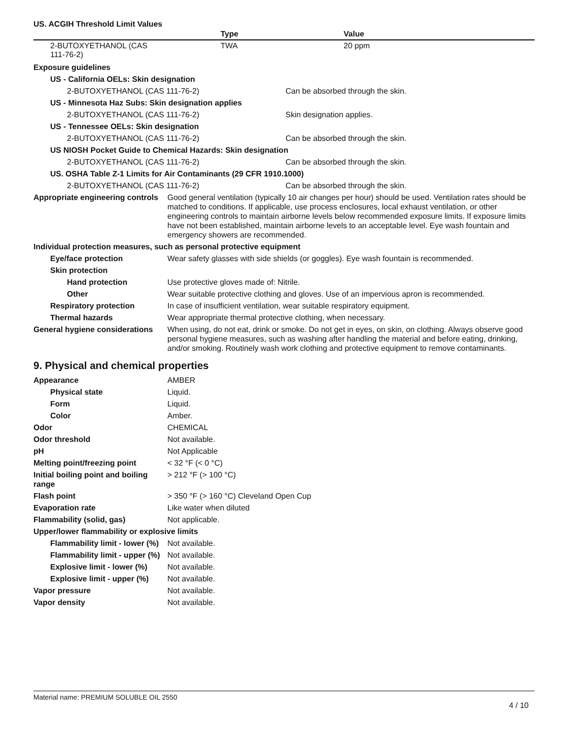US. ACGIH Threshold Limit Values
| | Type | Value |
| --- | --- | --- |
| 2-BUTOXYETHANOL (CAS 111-76-2) | TWA | 20 ppm |
Exposure guidelines
US - California OELs: Skin designation
2-BUTOXYETHANOL (CAS 111-76-2) Can be absorbed through the skin.
US - Minnesota Haz Subs: Skin designation applies
2-BUTOXYETHANOL (CAS 111-76-2) Skin designation applies.
US - Tennessee OELs: Skin designation
2-BUTOXYETHANOL (CAS 111-76-2) Can be absorbed through the skin.
US NIOSH Pocket Guide to Chemical Hazards: Skin designation
2-BUTOXYETHANOL (CAS 111-76-2) Can be absorbed through the skin.
US. OSHA Table Z-1 Limits for Air Contaminants (29 CFR 1910.1000)
2-BUTOXYETHANOL (CAS 111-76-2) Can be absorbed through the skin.
Appropriate engineering controls
Good general ventilation (typically 10 air changes per hour) should be used. Ventilation rates should be matched to conditions. If applicable, use process enclosures, local exhaust ventilation, or other engineering controls to maintain airborne levels below recommended exposure limits. If exposure limits have not been established, maintain airborne levels to an acceptable level. Eye wash fountain and emergency showers are recommended.
Individual protection measures, such as personal protective equipment
Eye/face protection Wear safety glasses with side shields (or goggles). Eye wash fountain is recommended.
Skin protection
Hand protection Use protective gloves made of: Nitrile.
Other Wear suitable protective clothing and gloves. Use of an impervious apron is recommended.
Respiratory protection In case of insufficient ventilation, wear suitable respiratory equipment.
Thermal hazards Wear appropriate thermal protective clothing, when necessary.
General hygiene considerations
When using, do not eat, drink or smoke. Do not get in eyes, on skin, on clothing. Always observe good personal hygiene measures, such as washing after handling the material and before eating, drinking, and/or smoking. Routinely wash work clothing and protective equipment to remove contaminants.
9. Physical and chemical properties
Appearance AMBER
Physical state Liquid.
Form Liquid.
Color Amber.
Odor CHEMICAL
Odor threshold Not available.
pH Not Applicable
Melting point/freezing point < 32 °F (< 0 °C)
Initial boiling point and boiling range
> 212 °F (> 100 °C)
Flash point > 350 °F (> 160 °C) Cleveland Open Cup
Evaporation rate Like water when diluted
Flammability (solid, gas) Not applicable.
Upper/lower flammability or explosive limits
Flammability limit - lower (%)
Not available.
Flammability limit - upper (%)
Not available.
Explosive limit - lower (%)
Not available.
Explosive limit - upper (%)
Not available.
Vapor pressure Not available.
Vapor density Not available.
Material name: PREMIUM SOLUBLE OIL 2550
4 / 10